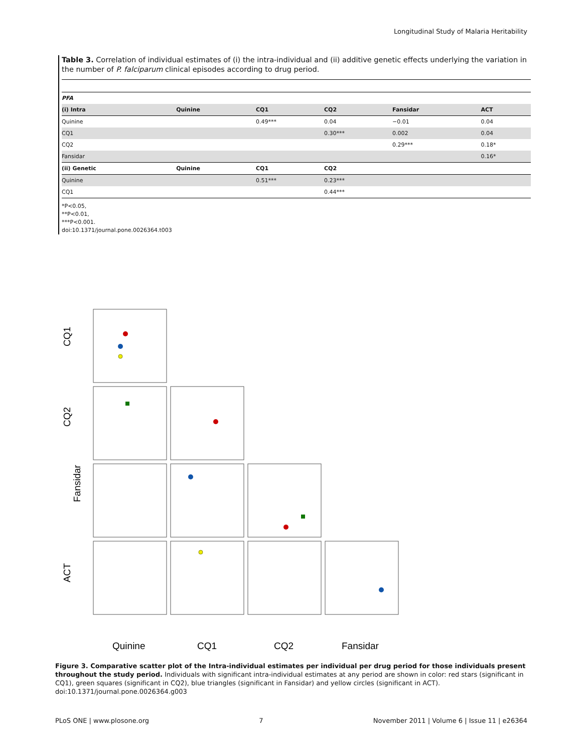Longitudinal Study of Malaria Heritability
Table 3. Correlation of individual estimates of (i) the intra-individual and (ii) additive genetic effects underlying the variation in the number of P. falciparum clinical episodes according to drug period.
| PFA | | | | | |
| (i) Intra | Quinine | CQ1 | CQ2 | Fansidar | ACT |
| Quinine | | 0.49*** | 0.04 | −0.01 | 0.04 |
| CQ1 | | | 0.30*** | 0.002 | 0.04 |
| CQ2 | | | | 0.29*** | 0.18* |
| Fansidar | | | | | 0.16* |
| (ii) Genetic | Quinine | CQ1 | CQ2 | | |
| Quinine | | 0.51*** | 0.23*** | | |
| CQ1 | | | 0.44*** | | |
*P<0.05,
**P<0.01,
***P<0.001.
doi:10.1371/journal.pone.0026364.t003
CQ1
CQ2
Fansidar
ACT
Quinine
CQ1
CQ2
Fansidar
Figure 3. Comparative scatter plot of the Intra-individual estimates per individual per drug period for those individuals present throughout the study period. Individuals with significant intra-individual estimates at any period are shown in color: red stars (significant in CQ1), green squares (significant in CQ2), blue triangles (significant in Fansidar) and yellow circles (significant in ACT).
doi:10.1371/journal.pone.0026364.g003
PLoS ONE | www.plosone.org 7 November 2011 | Volume 6 | Issue 11 | e26364